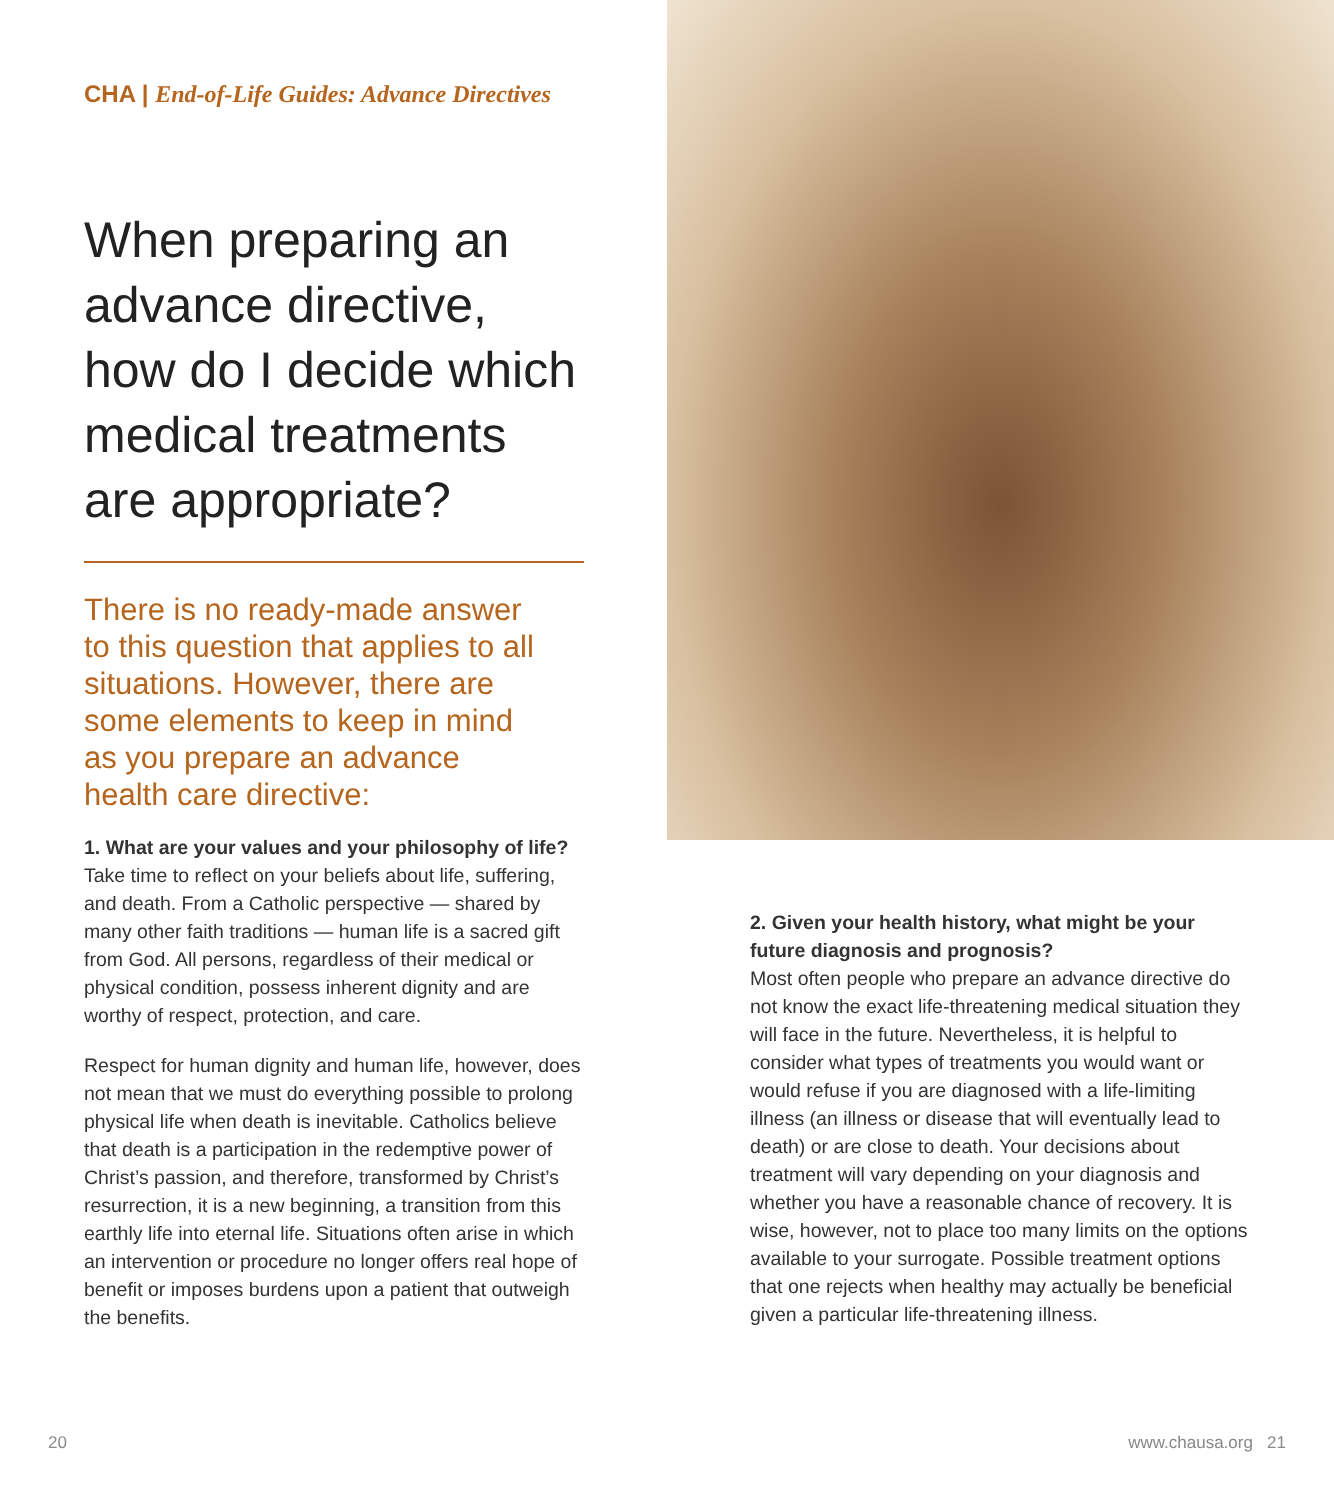CHA | End-of-Life Guides: Advance Directives
When preparing an advance directive, how do I decide which medical treatments are appropriate?
There is no ready-made answer to this question that applies to all situations. However, there are some elements to keep in mind as you prepare an advance health care directive:
1. What are your values and your philosophy of life?
Take time to reflect on your beliefs about life, suffering, and death. From a Catholic perspective — shared by many other faith traditions — human life is a sacred gift from God. All persons, regardless of their medical or physical condition, possess inherent dignity and are worthy of respect, protection, and care.
Respect for human dignity and human life, however, does not mean that we must do everything possible to prolong physical life when death is inevitable. Catholics believe that death is a participation in the redemptive power of Christ’s passion, and therefore, transformed by Christ’s resurrection, it is a new beginning, a transition from this earthly life into eternal life. Situations often arise in which an intervention or procedure no longer offers real hope of benefit or imposes burdens upon a patient that outweigh the benefits.
2. Given your health history, what might be your future diagnosis and prognosis?
Most often people who prepare an advance directive do not know the exact life-threatening medical situation they will face in the future. Nevertheless, it is helpful to consider what types of treatments you would want or would refuse if you are diagnosed with a life-limiting illness (an illness or disease that will eventually lead to death) or are close to death. Your decisions about treatment will vary depending on your diagnosis and whether you have a reasonable chance of recovery. It is wise, however, not to place too many limits on the options available to your surrogate. Possible treatment options that one rejects when healthy may actually be beneficial given a particular life-threatening illness.
20 www.chausa.org 21